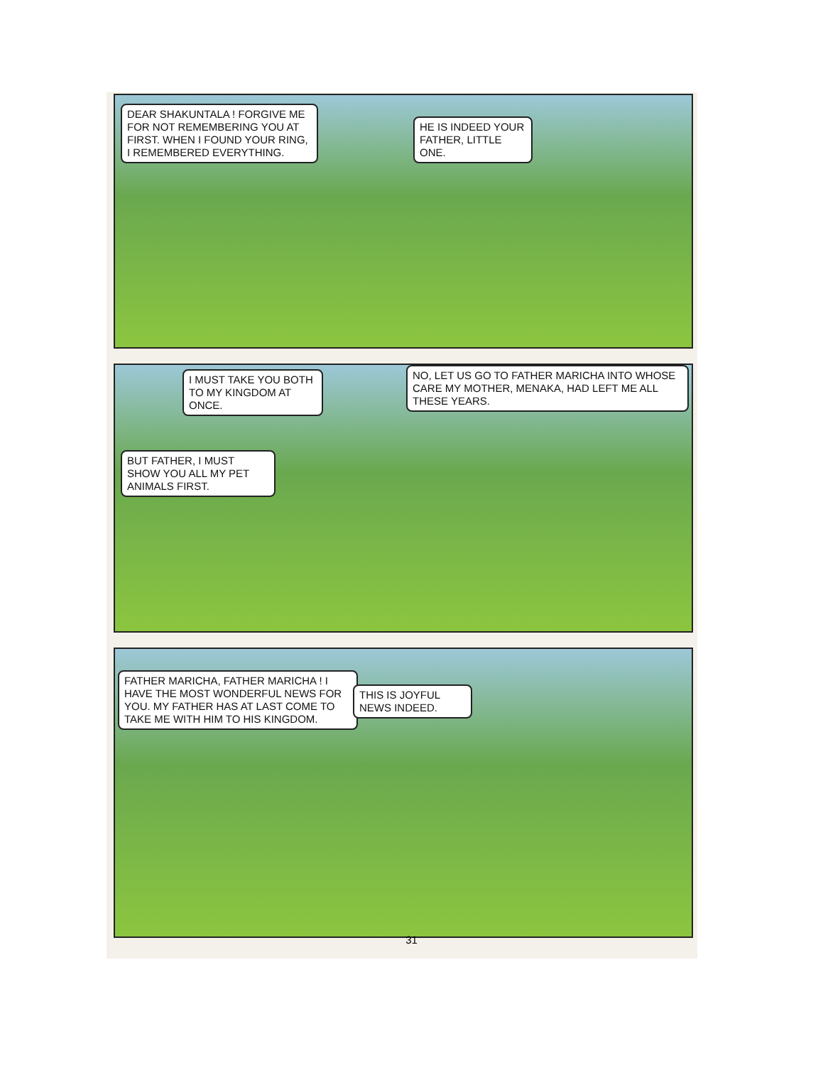DEAR SHAKUNTALA ! FORGIVE ME FOR NOT REMEMBERING YOU AT FIRST. WHEN I FOUND YOUR RING, I REMEMBERED EVERYTHING.
HE IS INDEED YOUR FATHER, LITTLE ONE.
I MUST TAKE YOU BOTH TO MY KINGDOM AT ONCE.
NO, LET US GO TO FATHER MARICHA INTO WHOSE CARE MY MOTHER, MENAKA, HAD LEFT ME ALL THESE YEARS.
BUT FATHER, I MUST SHOW YOU ALL MY PET ANIMALS FIRST.
FATHER MARICHA, FATHER MARICHA ! I HAVE THE MOST WONDERFUL NEWS FOR YOU. MY FATHER HAS AT LAST COME TO TAKE ME WITH HIM TO HIS KINGDOM.
THIS IS JOYFUL NEWS INDEED.
31